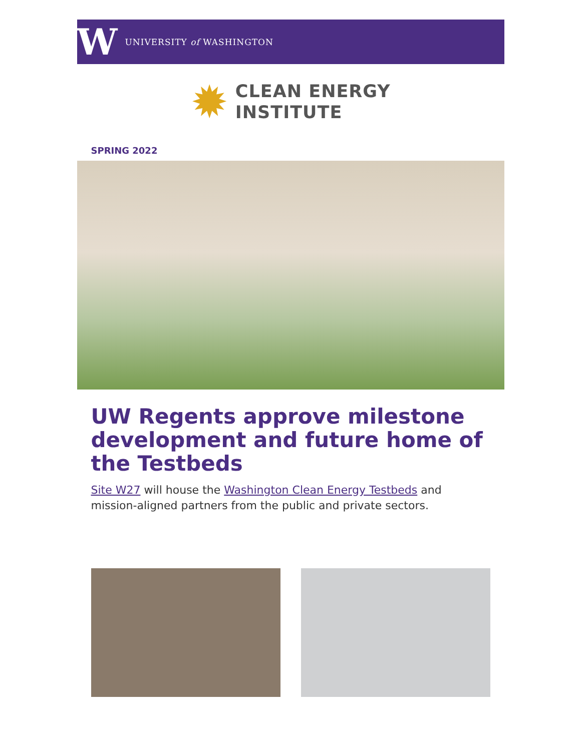W
UNIVERSITY of WASHINGTON
✹
CLEAN ENERGY
INSTITUTE
SPRING 2022
UW Regents approve milestone development and future home of the Testbeds
Site W27 will house the Washington Clean Energy Testbeds and mission-aligned partners from the public and private sectors.